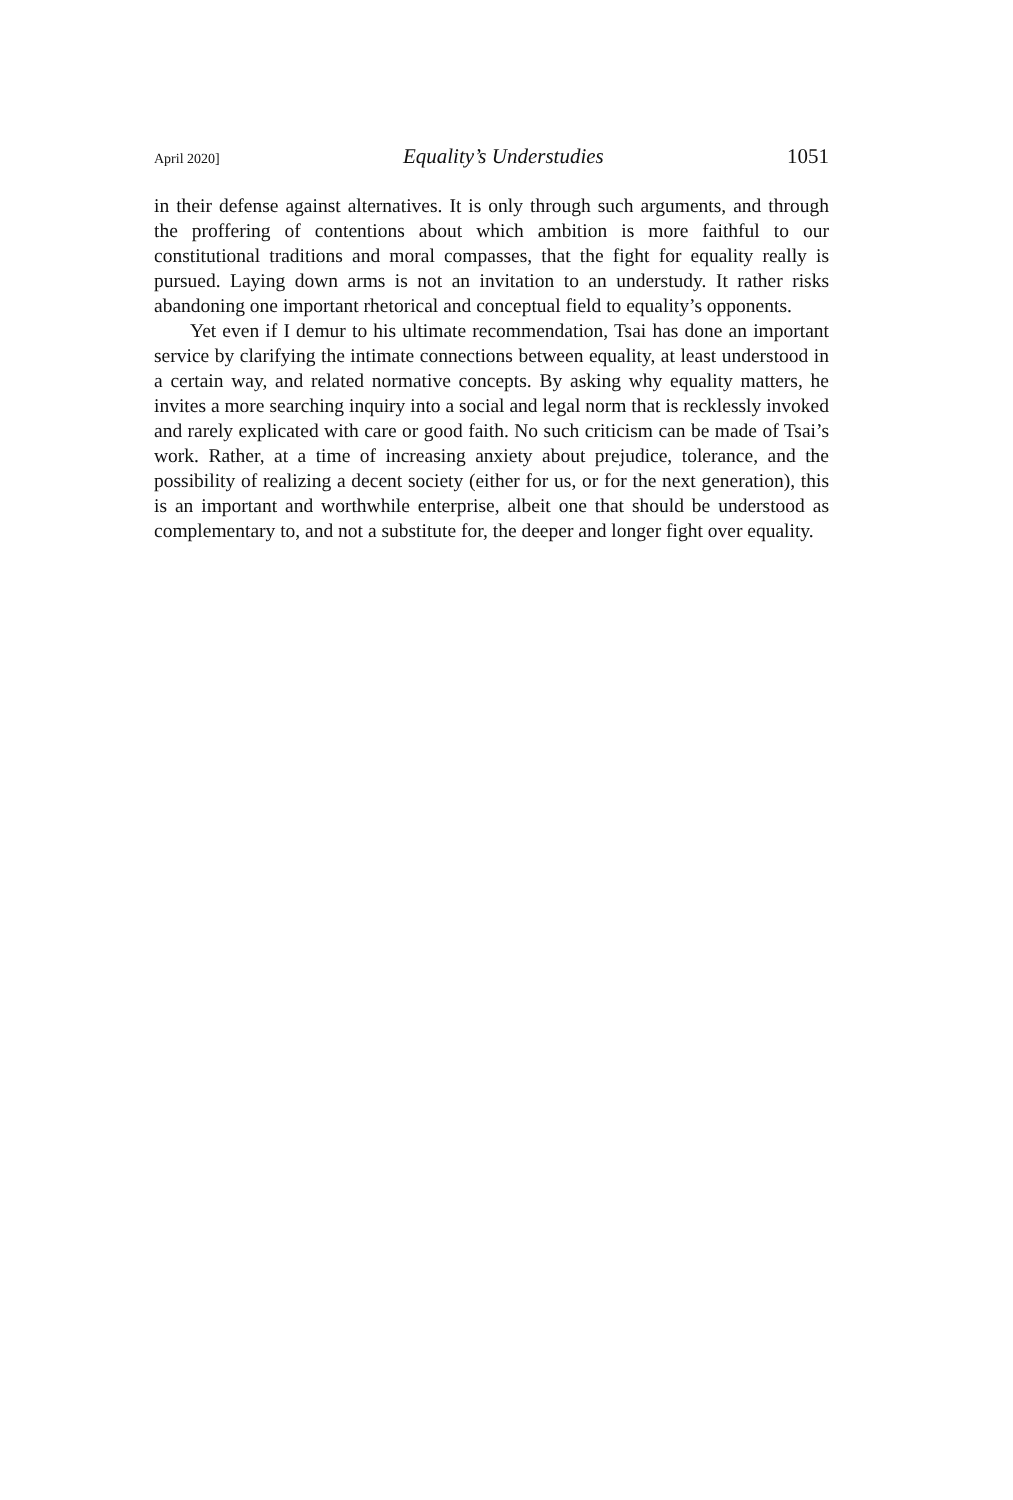April 2020] Equality’s Understudies 1051
in their defense against alternatives. It is only through such arguments, and through the proffering of contentions about which ambition is more faithful to our constitutional traditions and moral compasses, that the fight for equality really is pursued. Laying down arms is not an invitation to an understudy. It rather risks abandoning one important rhetorical and conceptual field to equality’s opponents.
Yet even if I demur to his ultimate recommendation, Tsai has done an important service by clarifying the intimate connections between equality, at least understood in a certain way, and related normative concepts. By asking why equality matters, he invites a more searching inquiry into a social and legal norm that is recklessly invoked and rarely explicated with care or good faith. No such criticism can be made of Tsai’s work. Rather, at a time of increasing anxiety about prejudice, tolerance, and the possibility of realizing a decent society (either for us, or for the next generation), this is an important and worthwhile enterprise, albeit one that should be understood as complementary to, and not a substitute for, the deeper and longer fight over equality.